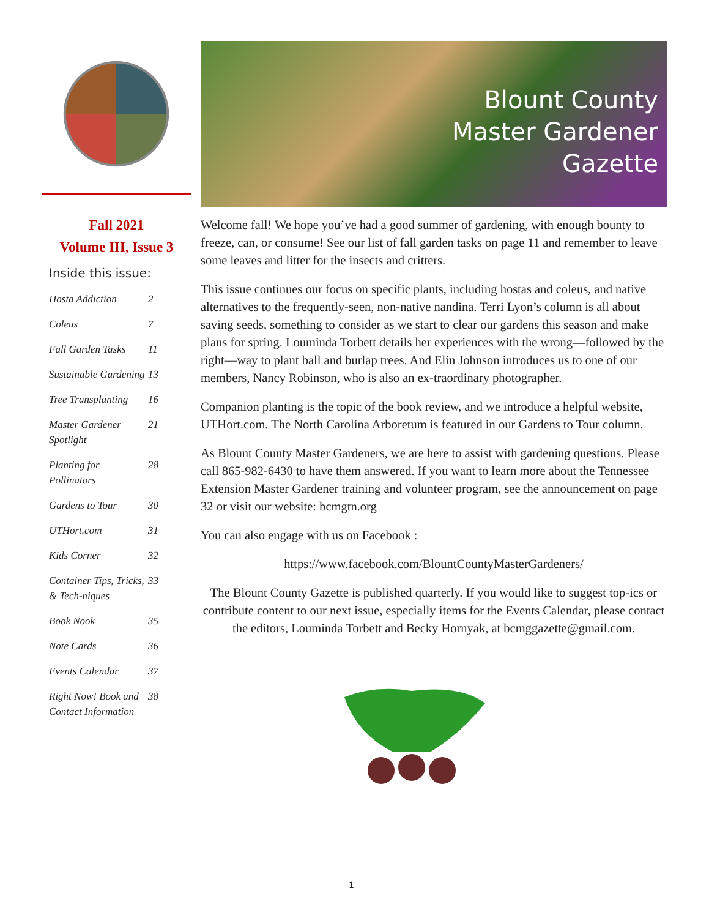Fall 2021
Volume III, Issue 3
Inside this issue:
Hosta Addiction 2
Coleus 7
Fall Garden Tasks 11
Sustainable Gardening 13
Tree Transplanting 16
Master Gardener Spotlight 21
Planting for Pollinators 28
Gardens to Tour 30
UTHort.com 31
Kids Corner 32
Container Tips, Tricks, & Tech-niques 33
Book Nook 35
Note Cards 36
Events Calendar 37
Right Now! Book and Contact Information 38
Blount County
Master Gardener
Gazette
Welcome fall! We hope you’ve had a good summer of gardening, with enough bounty to freeze, can, or consume! See our list of fall garden tasks on page 11 and remember to leave some leaves and litter for the insects and critters.
This issue continues our focus on specific plants, including hostas and coleus, and native alternatives to the frequently-seen, non-native nandina. Terri Lyon’s column is all about saving seeds, something to consider as we start to clear our gardens this season and make plans for spring. Louminda Torbett details her experiences with the wrong—followed by the right—way to plant ball and burlap trees. And Elin Johnson introduces us to one of our members, Nancy Robinson, who is also an ex-traordinary photographer.
Companion planting is the topic of the book review, and we introduce a helpful website, UTHort.com. The North Carolina Arboretum is featured in our Gardens to Tour column.
As Blount County Master Gardeners, we are here to assist with gardening questions. Please call 865-982-6430 to have them answered. If you want to learn more about the Tennessee Extension Master Gardener training and volunteer program, see the announcement on page 32 or visit our website: bcmgtn.org
You can also engage with us on Facebook :
https://www.facebook.com/BlountCountyMasterGardeners/
The Blount County Gazette is published quarterly. If you would like to suggest top-ics or contribute content to our next issue, especially items for the Events Calendar, please contact the editors, Louminda Torbett and Becky Hornyak, at bcmggazette@gmail.com.
1